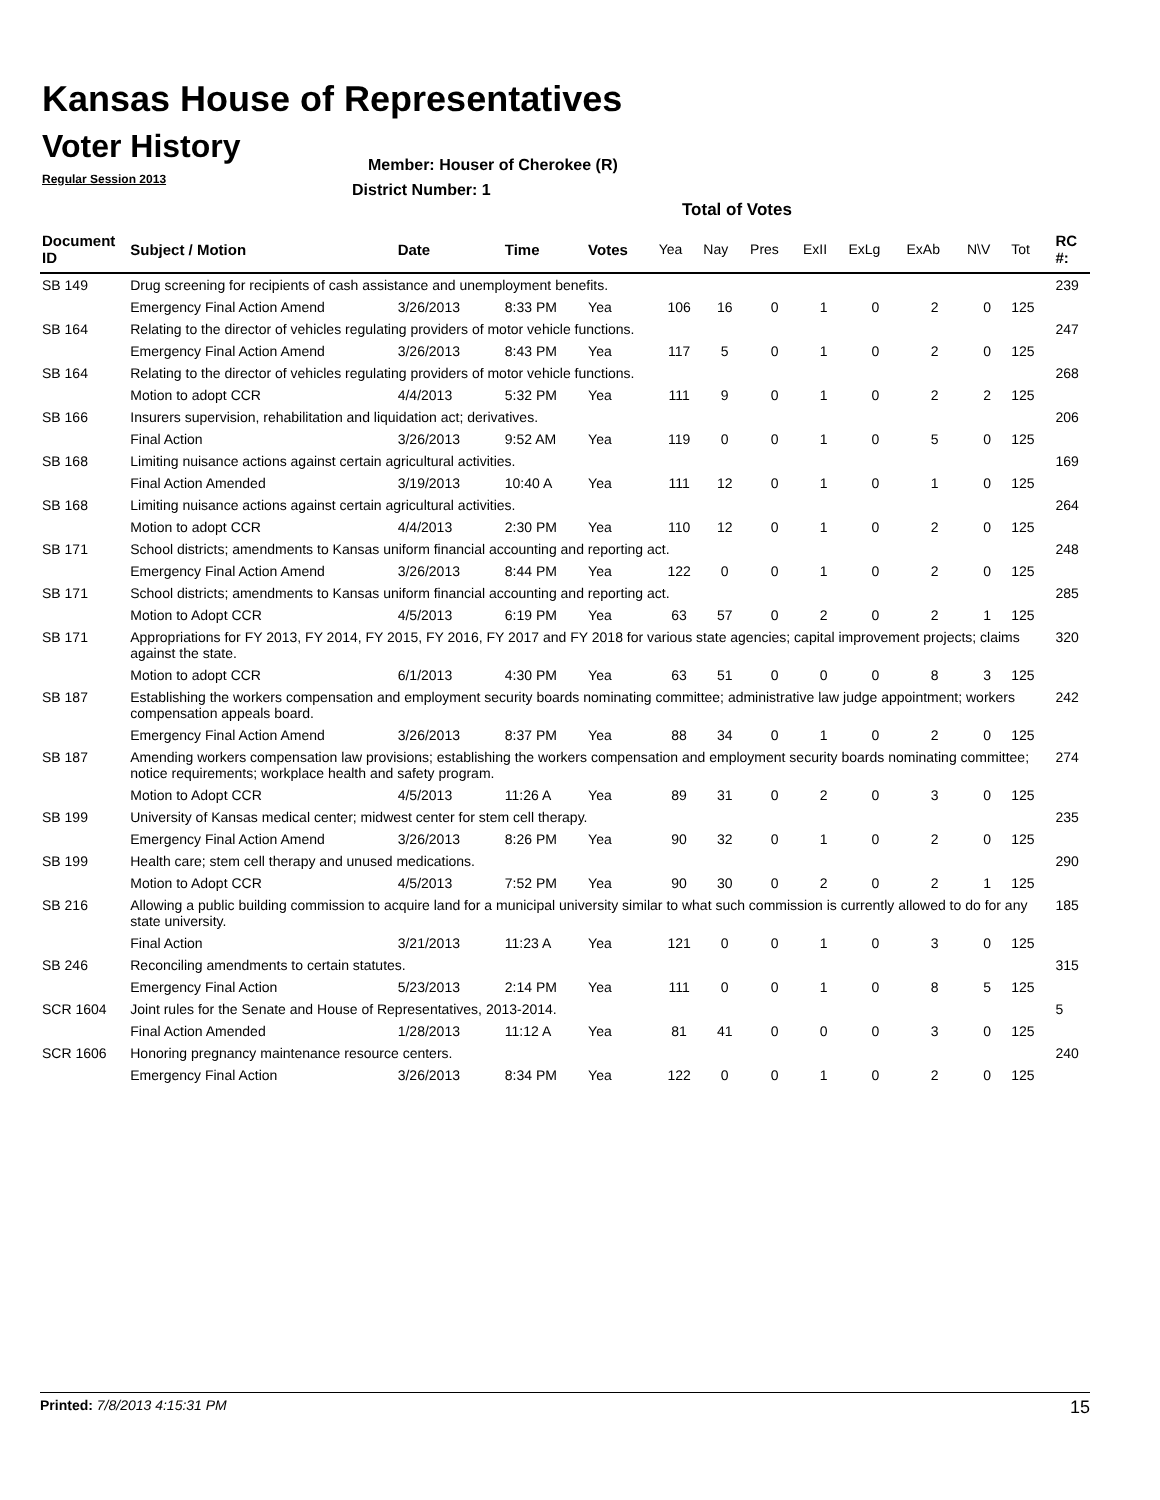Kansas House of Representatives
Voter History
Regular Session 2013
Member: Houser of Cherokee (R)
District Number: 1
Total of Votes
| Document ID | Subject / Motion | Date | Time | Votes | Yea | Nay | Pres | ExII | ExLg | ExAb | N\V | Tot | RC #: |
| --- | --- | --- | --- | --- | --- | --- | --- | --- | --- | --- | --- | --- | --- |
| SB 149 | Drug screening for recipients of cash assistance and unemployment benefits. | | | | | | | | | | | | 239 |
| | Emergency Final Action Amend | 3/26/2013 | 8:33 PM | Yea | 106 | 16 | 0 | 1 | 0 | 2 | 0 | 125 | |
| SB 164 | Relating to the director of vehicles regulating providers of motor vehicle functions. | | | | | | | | | | | | 247 |
| | Emergency Final Action Amend | 3/26/2013 | 8:43 PM | Yea | 117 | 5 | 0 | 1 | 0 | 2 | 0 | 125 | |
| SB 164 | Relating to the director of vehicles regulating providers of motor vehicle functions. | | | | | | | | | | | | 268 |
| | Motion to adopt CCR | 4/4/2013 | 5:32 PM | Yea | 111 | 9 | 0 | 1 | 0 | 2 | 2 | 125 | |
| SB 166 | Insurers supervision, rehabilitation and liquidation act; derivatives. | | | | | | | | | | | | 206 |
| | Final Action | 3/26/2013 | 9:52 AM | Yea | 119 | 0 | 0 | 1 | 0 | 5 | 0 | 125 | |
| SB 168 | Limiting nuisance actions against certain agricultural activities. | | | | | | | | | | | | 169 |
| | Final Action Amended | 3/19/2013 | 10:40 A | Yea | 111 | 12 | 0 | 1 | 0 | 1 | 0 | 125 | |
| SB 168 | Limiting nuisance actions against certain agricultural activities. | | | | | | | | | | | | 264 |
| | Motion to adopt CCR | 4/4/2013 | 2:30 PM | Yea | 110 | 12 | 0 | 1 | 0 | 2 | 0 | 125 | |
| SB 171 | School districts; amendments to Kansas uniform financial accounting and reporting act. | | | | | | | | | | | | 248 |
| | Emergency Final Action Amend | 3/26/2013 | 8:44 PM | Yea | 122 | 0 | 0 | 1 | 0 | 2 | 0 | 125 | |
| SB 171 | School districts; amendments to Kansas uniform financial accounting and reporting act. | | | | | | | | | | | | 285 |
| | Motion to Adopt CCR | 4/5/2013 | 6:19 PM | Yea | 63 | 57 | 0 | 2 | 0 | 2 | 1 | 125 | |
| SB 171 | Appropriations for FY 2013, FY 2014, FY 2015, FY 2016, FY 2017 and FY 2018 for various state agencies; capital improvement projects; claims against the state. | | | | | | | | | | | | 320 |
| | Motion to adopt CCR | 6/1/2013 | 4:30 PM | Yea | 63 | 51 | 0 | 0 | 0 | 8 | 3 | 125 | |
| SB 187 | Establishing the workers compensation and employment security boards nominating committee; administrative law judge appointment; workers compensation appeals board. | | | | | | | | | | | | 242 |
| | Emergency Final Action Amend | 3/26/2013 | 8:37 PM | Yea | 88 | 34 | 0 | 1 | 0 | 2 | 0 | 125 | |
| SB 187 | Amending workers compensation law provisions; establishing the workers compensation and employment security boards nominating committee; notice requirements; workplace health and safety program. | | | | | | | | | | | | 274 |
| | Motion to Adopt CCR | 4/5/2013 | 11:26 A | Yea | 89 | 31 | 0 | 2 | 0 | 3 | 0 | 125 | |
| SB 199 | University of Kansas medical center; midwest center for stem cell therapy. | | | | | | | | | | | | 235 |
| | Emergency Final Action Amend | 3/26/2013 | 8:26 PM | Yea | 90 | 32 | 0 | 1 | 0 | 2 | 0 | 125 | |
| SB 199 | Health care; stem cell therapy and unused medications. | | | | | | | | | | | | 290 |
| | Motion to Adopt CCR | 4/5/2013 | 7:52 PM | Yea | 90 | 30 | 0 | 2 | 0 | 2 | 1 | 125 | |
| SB 216 | Allowing a public building commission to acquire land for a municipal university similar to what such commission is currently allowed to do for any state university. | | | | | | | | | | | | 185 |
| | Final Action | 3/21/2013 | 11:23 A | Yea | 121 | 0 | 0 | 1 | 0 | 3 | 0 | 125 | |
| SB 246 | Reconciling amendments to certain statutes. | | | | | | | | | | | | 315 |
| | Emergency Final Action | 5/23/2013 | 2:14 PM | Yea | 111 | 0 | 0 | 1 | 0 | 8 | 5 | 125 | |
| SCR 1604 | Joint rules for the Senate and House of Representatives, 2013-2014. | | | | | | | | | | | | 5 |
| | Final Action Amended | 1/28/2013 | 11:12 A | Yea | 81 | 41 | 0 | 0 | 0 | 3 | 0 | 125 | |
| SCR 1606 | Honoring pregnancy maintenance resource centers. | | | | | | | | | | | | 240 |
| | Emergency Final Action | 3/26/2013 | 8:34 PM | Yea | 122 | 0 | 0 | 1 | 0 | 2 | 0 | 125 | |
Printed: 7/8/2013 4:15:31 PM 15